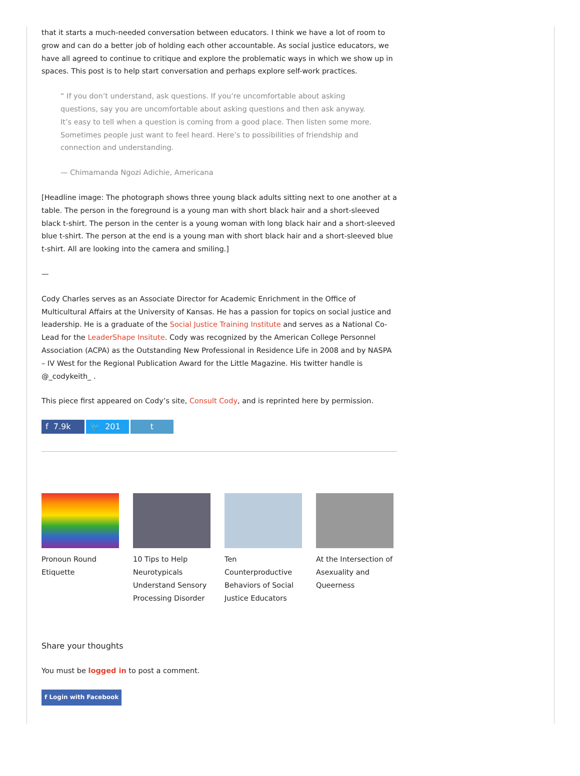that it starts a much-needed conversation between educators. I think we have a lot of room to grow and can do a better job of holding each other accountable. As social justice educators, we have all agreed to continue to critique and explore the problematic ways in which we show up in spaces. This post is to help start conversation and perhaps explore self-work practices.
“ If you don’t understand, ask questions. If you’re uncomfortable about asking questions, say you are uncomfortable about asking questions and then ask anyway. It’s easy to tell when a question is coming from a good place. Then listen some more. Sometimes people just want to feel heard. Here’s to possibilities of friendship and connection and understanding.
— Chimamanda Ngozi Adichie, Americana
[Headline image: The photograph shows three young black adults sitting next to one another at a table. The person in the foreground is a young man with short black hair and a short-sleeved black t-shirt. The person in the center is a young woman with long black hair and a short-sleeved blue t-shirt. The person at the end is a young man with short black hair and a short-sleeved blue t-shirt. All are looking into the camera and smiling.]
—
Cody Charles serves as an Associate Director for Academic Enrichment in the Office of Multicultural Affairs at the University of Kansas. He has a passion for topics on social justice and leadership. He is a graduate of the Social Justice Training Institute and serves as a National Co-Lead for the LeaderShape Insitute. Cody was recognized by the American College Personnel Association (ACPA) as the Outstanding New Professional in Residence Life in 2008 and by NASPA – IV West for the Regional Publication Award for the Little Magazine. His twitter handle is @_codykeith_ .
This piece first appeared on Cody’s site, Consult Cody, and is reprinted here by permission.
f 7.9k 🐦 201 t
Pronoun Round Etiquette
10 Tips to Help Neurotypicals Understand Sensory Processing Disorder
Ten Counterproductive Behaviors of Social Justice Educators
At the Intersection of Asexuality and Queerness
Share your thoughts
You must be logged in to post a comment.
f Login with Facebook